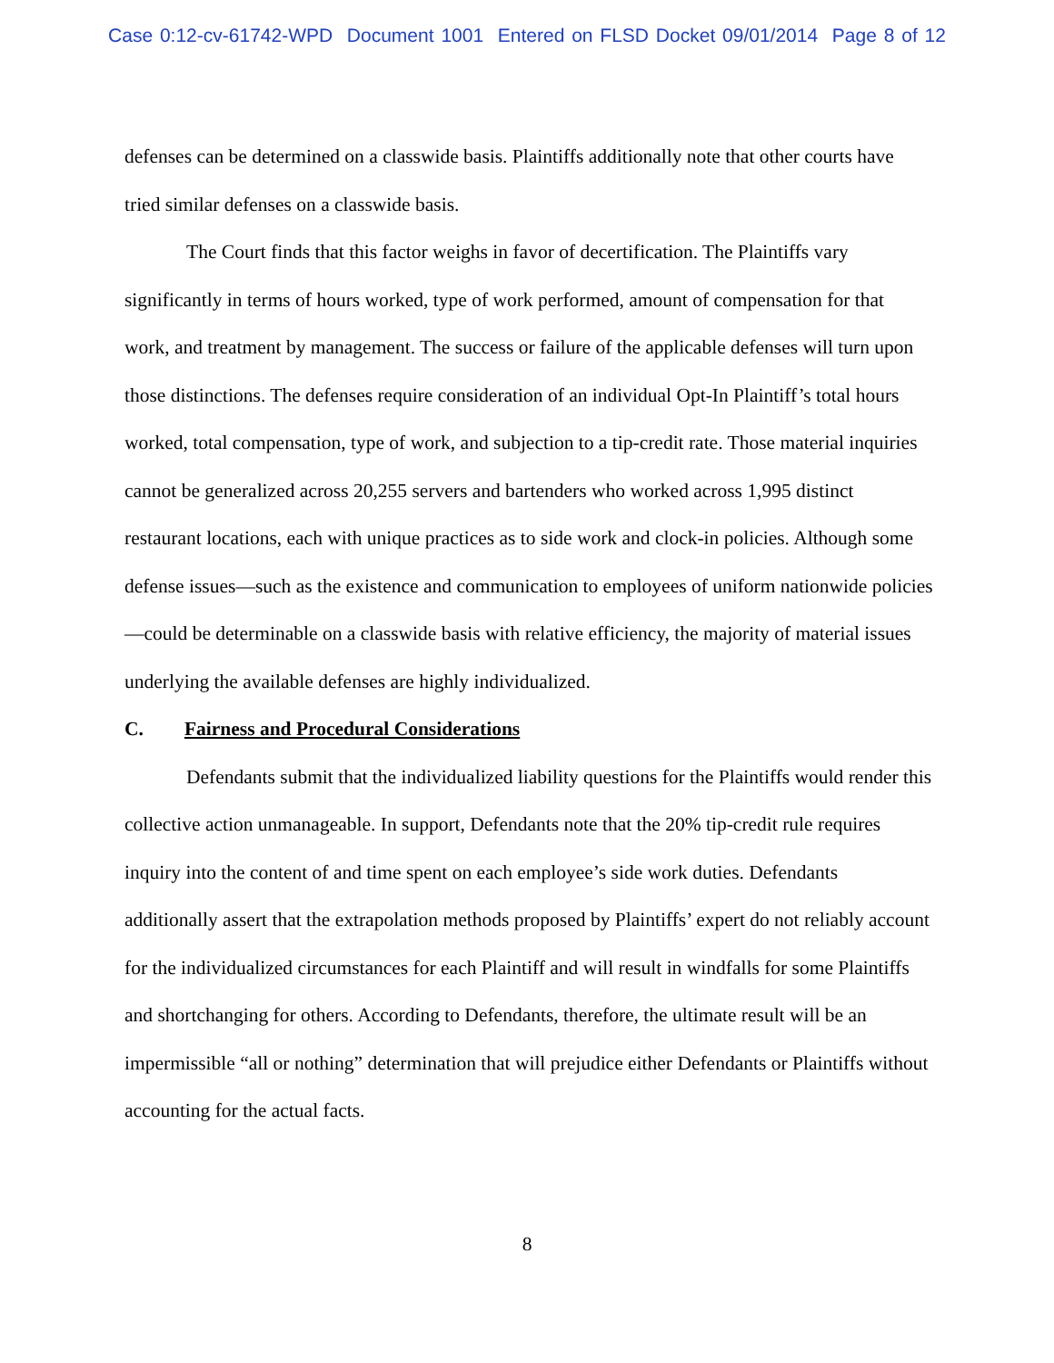Case 0:12-cv-61742-WPD Document 1001 Entered on FLSD Docket 09/01/2014 Page 8 of 12
defenses can be determined on a classwide basis. Plaintiffs additionally note that other courts have tried similar defenses on a classwide basis.
The Court finds that this factor weighs in favor of decertification. The Plaintiffs vary significantly in terms of hours worked, type of work performed, amount of compensation for that work, and treatment by management. The success or failure of the applicable defenses will turn upon those distinctions. The defenses require consideration of an individual Opt-In Plaintiff’s total hours worked, total compensation, type of work, and subjection to a tip-credit rate. Those material inquiries cannot be generalized across 20,255 servers and bartenders who worked across 1,995 distinct restaurant locations, each with unique practices as to side work and clock-in policies. Although some defense issues—such as the existence and communication to employees of uniform nationwide policies—could be determinable on a classwide basis with relative efficiency, the majority of material issues underlying the available defenses are highly individualized.
C. Fairness and Procedural Considerations
Defendants submit that the individualized liability questions for the Plaintiffs would render this collective action unmanageable. In support, Defendants note that the 20% tip-credit rule requires inquiry into the content of and time spent on each employee’s side work duties. Defendants additionally assert that the extrapolation methods proposed by Plaintiffs’ expert do not reliably account for the individualized circumstances for each Plaintiff and will result in windfalls for some Plaintiffs and shortchanging for others. According to Defendants, therefore, the ultimate result will be an impermissible “all or nothing” determination that will prejudice either Defendants or Plaintiffs without accounting for the actual facts.
8